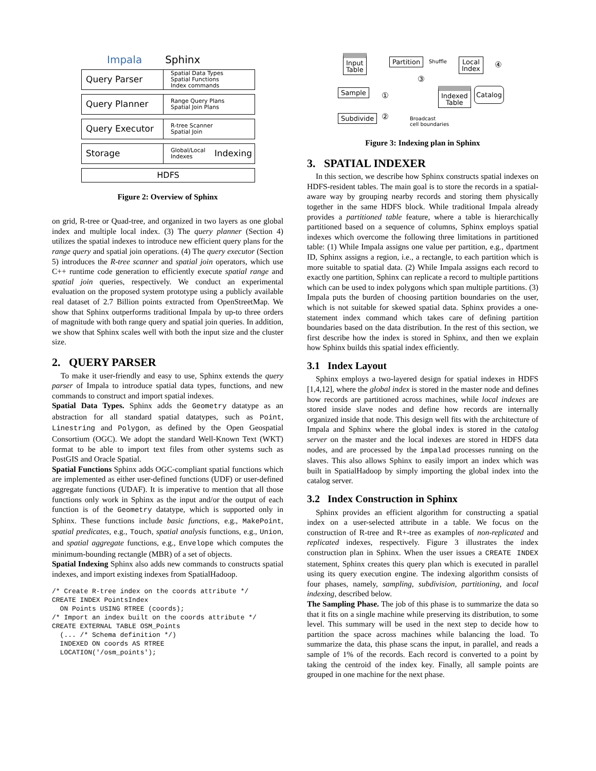Impala Sphinx
Query Parser
Spatial Data Types
Spatial Functions
Index commands
Query Planner
Range Query Plans
Spatial Join Plans
Query Executor
R-tree Scanner
Spatial Join
Storage
Global/Local
Indexes
Indexing
HDFS
Figure 2: Overview of Sphinx
on grid, R-tree or Quad-tree, and organized in two layers as one global index and multiple local index. (3) The query planner (Section 4) utilizes the spatial indexes to introduce new efficient query plans for the range query and spatial join operations. (4) The query executor (Section 5) introduces the R-tree scanner and spatial join operators, which use C++ runtime code generation to efficiently execute spatial range and spatial join queries, respectively. We conduct an experimental evaluation on the proposed system prototype using a publicly available real dataset of 2.7 Billion points extracted from OpenStreetMap. We show that Sphinx outperforms traditional Impala by up-to three orders of magnitude with both range query and spatial join queries. In addition, we show that Sphinx scales well with both the input size and the cluster size.
2. QUERY PARSER
To make it user-friendly and easy to use, Sphinx extends the query parser of Impala to introduce spatial data types, functions, and new commands to construct and import spatial indexes.
Spatial Data Types. Sphinx adds the Geometry datatype as an abstraction for all standard spatial datatypes, such as Point, Linestring and Polygon, as defined by the Open Geospatial Consortium (OGC). We adopt the standard Well-Known Text (WKT) format to be able to import text files from other systems such as PostGIS and Oracle Spatial.
Spatial Functions Sphinx adds OGC-compliant spatial functions which are implemented as either user-defined functions (UDF) or user-defined aggregate functions (UDAF). It is imperative to mention that all those functions only work in Sphinx as the input and/or the output of each function is of the Geometry datatype, which is supported only in Sphinx. These functions include basic functions, e.g., MakePoint, spatial predicates, e.g., Touch, spatial analysis functions, e.g., Union, and spatial aggregate functions, e.g., Envelope which computes the minimum-bounding rectangle (MBR) of a set of objects.
Spatial Indexing Sphinx also adds new commands to constructs spatial indexes, and import existing indexes from SpatialHadoop.
/* Create R-tree index on the coords attribute */
CREATE INDEX PointsIndex
  ON Points USING RTREE (coords);
/* Import an index built on the coords attribute */
CREATE EXTERNAL TABLE OSM_Points
  (... /* Schema definition */)
  INDEXED ON coords AS RTREE
  LOCATION('/osm_points');
Input
Table
Partition Shuffle
Local
Index
④
③
Sample ①
Indexed
Table
Catalog
Subdivide ②
Broadcast
cell boundaries
Figure 3: Indexing plan in Sphinx
3. SPATIAL INDEXER
In this section, we describe how Sphinx constructs spatial indexes on HDFS-resident tables. The main goal is to store the records in a spatial-aware way by grouping nearby records and storing them physically together in the same HDFS block. While traditional Impala already provides a partitioned table feature, where a table is hierarchically partitioned based on a sequence of columns, Sphinx employs spatial indexes which overcome the following three limitations in partitioned table: (1) While Impala assigns one value per partition, e.g., dpartment ID, Sphinx assigns a region, i.e., a rectangle, to each partition which is more suitable to spatial data. (2) While Impala assigns each record to exactly one partition, Sphinx can replicate a record to multiple partitions which can be used to index polygons which span multiple partitions. (3) Impala puts the burden of choosing partition boundaries on the user, which is not suitable for skewed spatial data. Sphinx provides a one-statement index command which takes care of defining partition boundaries based on the data distribution. In the rest of this section, we first describe how the index is stored in Sphinx, and then we explain how Sphinx builds this spatial index efficiently.
3.1 Index Layout
Sphinx employs a two-layered design for spatial indexes in HDFS [1,4,12], where the global index is stored in the master node and defines how records are partitioned across machines, while local indexes are stored inside slave nodes and define how records are internally organized inside that node. This design well fits with the architecture of Impala and Sphinx where the global index is stored in the catalog server on the master and the local indexes are stored in HDFS data nodes, and are processed by the impalad processes running on the slaves. This also allows Sphinx to easily import an index which was built in SpatialHadoop by simply importing the global index into the catalog server.
3.2 Index Construction in Sphinx
Sphinx provides an efficient algorithm for constructing a spatial index on a user-selected attribute in a table. We focus on the construction of R-tree and R+-tree as examples of non-replicated and replicated indexes, respectively. Figure 3 illustrates the index construction plan in Sphinx. When the user issues a CREATE INDEX statement, Sphinx creates this query plan which is executed in parallel using its query execution engine. The indexing algorithm consists of four phases, namely, sampling, subdivision, partitioning, and local indexing, described below.
The Sampling Phase. The job of this phase is to summarize the data so that it fits on a single machine while preserving its distribution, to some level. This summary will be used in the next step to decide how to partition the space across machines while balancing the load. To summarize the data, this phase scans the input, in parallel, and reads a sample of 1% of the records. Each record is converted to a point by taking the centroid of the index key. Finally, all sample points are grouped in one machine for the next phase.